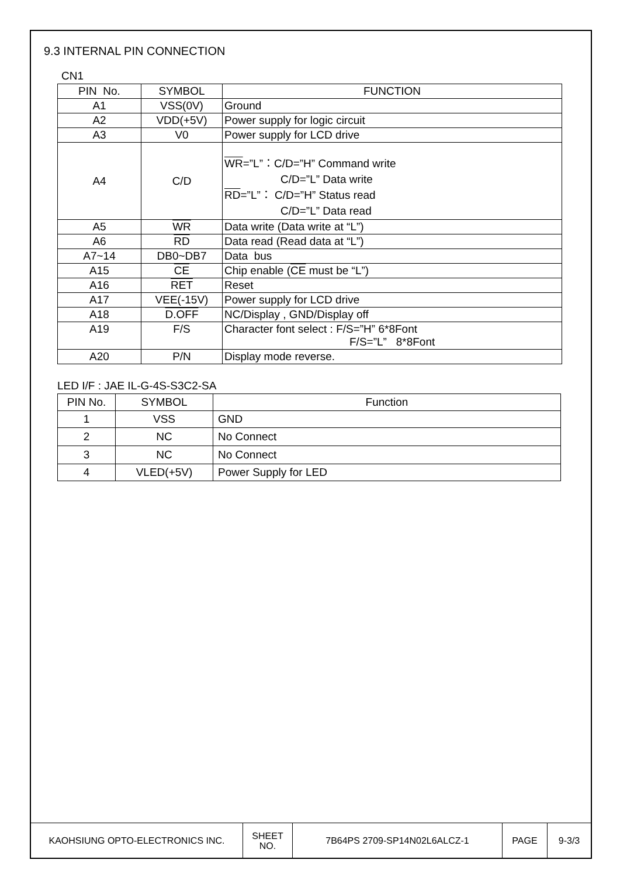9.3 INTERNAL PIN CONNECTION
CN1
| PIN No. | SYMBOL | FUNCTION |
| --- | --- | --- |
| A1 | VSS(0V) | Ground |
| A2 | VDD(+5V) | Power supply for logic circuit |
| A3 | V0 | Power supply for LCD drive |
| A4 | C/D | WR =”L”：C/D=”H” Command write C/D=”L” Data write RD =”L”： C/D=”H” Status read C/D=”L” Data read |
| A5 | WR | Data write (Data write at “L”) |
| A6 | RD | Data read (Read data at “L”) |
| A7~14 | DB0~DB7 | Data bus |
| A15 | CE | Chip enable ( CE must be “L”) |
| A16 | RET | Reset |
| A17 | VEE(-15V) | Power supply for LCD drive |
| A18 | D.OFF | NC/Display , GND/Display off |
| A19 | F/S | Character font select : F/S=”H” 6*8Font F/S=”L” 8*8Font |
| A20 | P/N | Display mode reverse. |
LED I/F : JAE IL-G-4S-S3C2-SA
| PIN No. | SYMBOL | Function |
| --- | --- | --- |
| 1 | VSS | GND |
| 2 | NC | No Connect |
| 3 | NC | No Connect |
| 4 | VLED(+5V) | Power Supply for LED |
| KAOHSIUNG OPTO-ELECTRONICS INC. | SHEET NO. | 7B64PS 2709-SP14N02L6ALCZ-1 | PAGE | 9-3/3 |